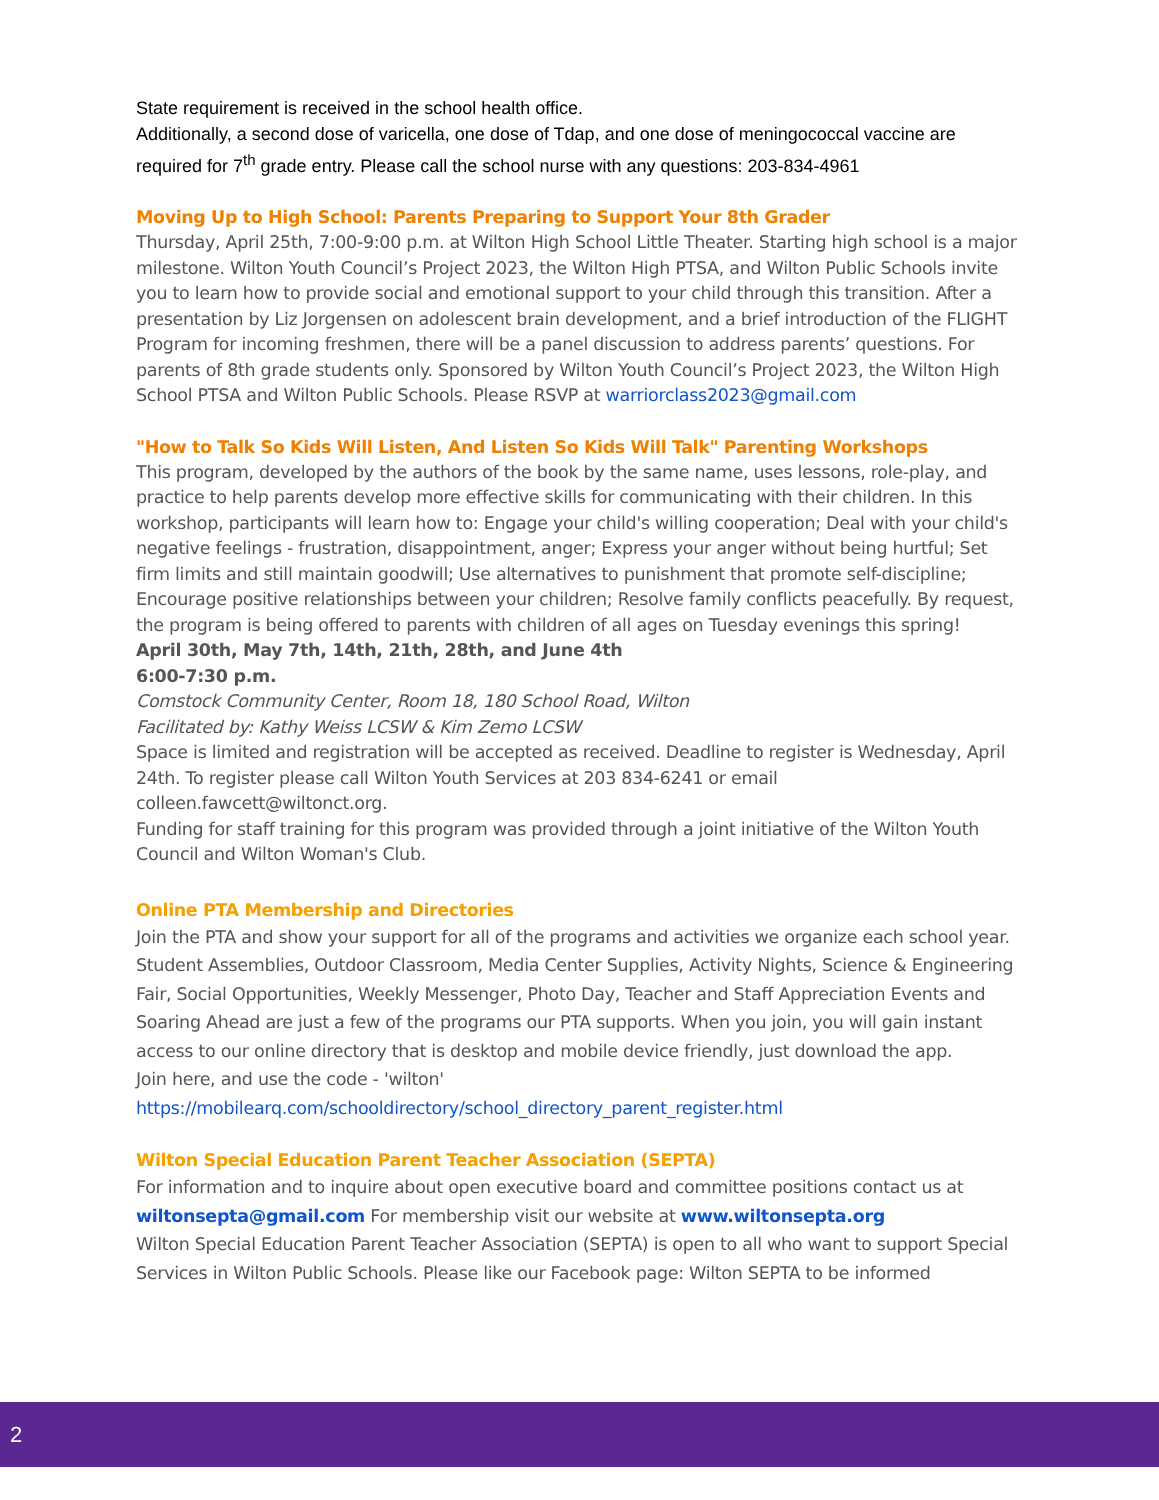State requirement is received in the school health office.
Additionally, a second dose of varicella, one dose of Tdap, and one dose of meningococcal vaccine are required for 7<sup>th</sup> grade entry. Please call the school nurse with any questions: 203-834-4961
Moving Up to High School: Parents Preparing to Support Your 8th Grader
Thursday, April 25th, 7:00-9:00 p.m. at Wilton High School Little Theater. Starting high school is a major milestone. Wilton Youth Council’s Project 2023, the Wilton High PTSA, and Wilton Public Schools invite you to learn how to provide social and emotional support to your child through this transition. After a presentation by Liz Jorgensen on adolescent brain development, and a brief introduction of the FLIGHT Program for incoming freshmen, there will be a panel discussion to address parents’ questions. For parents of 8th grade students only. Sponsored by Wilton Youth Council’s Project 2023, the Wilton High School PTSA and Wilton Public Schools. Please RSVP at warriorclass2023@gmail.com
"How to Talk So Kids Will Listen, And Listen So Kids Will Talk" Parenting Workshops
This program, developed by the authors of the book by the same name, uses lessons, role-play, and practice to help parents develop more effective skills for communicating with their children. In this workshop, participants will learn how to: Engage your child's willing cooperation; Deal with your child's negative feelings - frustration, disappointment, anger; Express your anger without being hurtful; Set firm limits and still maintain goodwill; Use alternatives to punishment that promote self-discipline; Encourage positive relationships between your children; Resolve family conflicts peacefully. By request, the program is being offered to parents with children of all ages on Tuesday evenings this spring!
April 30th, May 7th, 14th, 21th, 28th, and June 4th
6:00-7:30 p.m.
Comstock Community Center, Room 18, 180 School Road, Wilton
Facilitated by: Kathy Weiss LCSW & Kim Zemo LCSW
Space is limited and registration will be accepted as received. Deadline to register is Wednesday, April 24th. To register please call Wilton Youth Services at 203 834-6241 or email colleen.fawcett@wiltonct.org.
Funding for staff training for this program was provided through a joint initiative of the Wilton Youth Council and Wilton Woman's Club.
Online PTA Membership and Directories
Join the PTA and show your support for all of the programs and activities we organize each school year. Student Assemblies, Outdoor Classroom, Media Center Supplies, Activity Nights, Science & Engineering Fair, Social Opportunities, Weekly Messenger, Photo Day, Teacher and Staff Appreciation Events and Soaring Ahead are just a few of the programs our PTA supports. When you join, you will gain instant access to our online directory that is desktop and mobile device friendly, just download the app.
Join here, and use the code - 'wilton'
https://mobilearq.com/schooldirectory/school_directory_parent_register.html
Wilton Special Education Parent Teacher Association (SEPTA)
For information and to inquire about open executive board and committee positions contact us at wiltonsepta@gmail.com For membership visit our website at www.wiltonsepta.org
Wilton Special Education Parent Teacher Association (SEPTA) is open to all who want to support Special Services in Wilton Public Schools. Please like our Facebook page: Wilton SEPTA to be informed
2